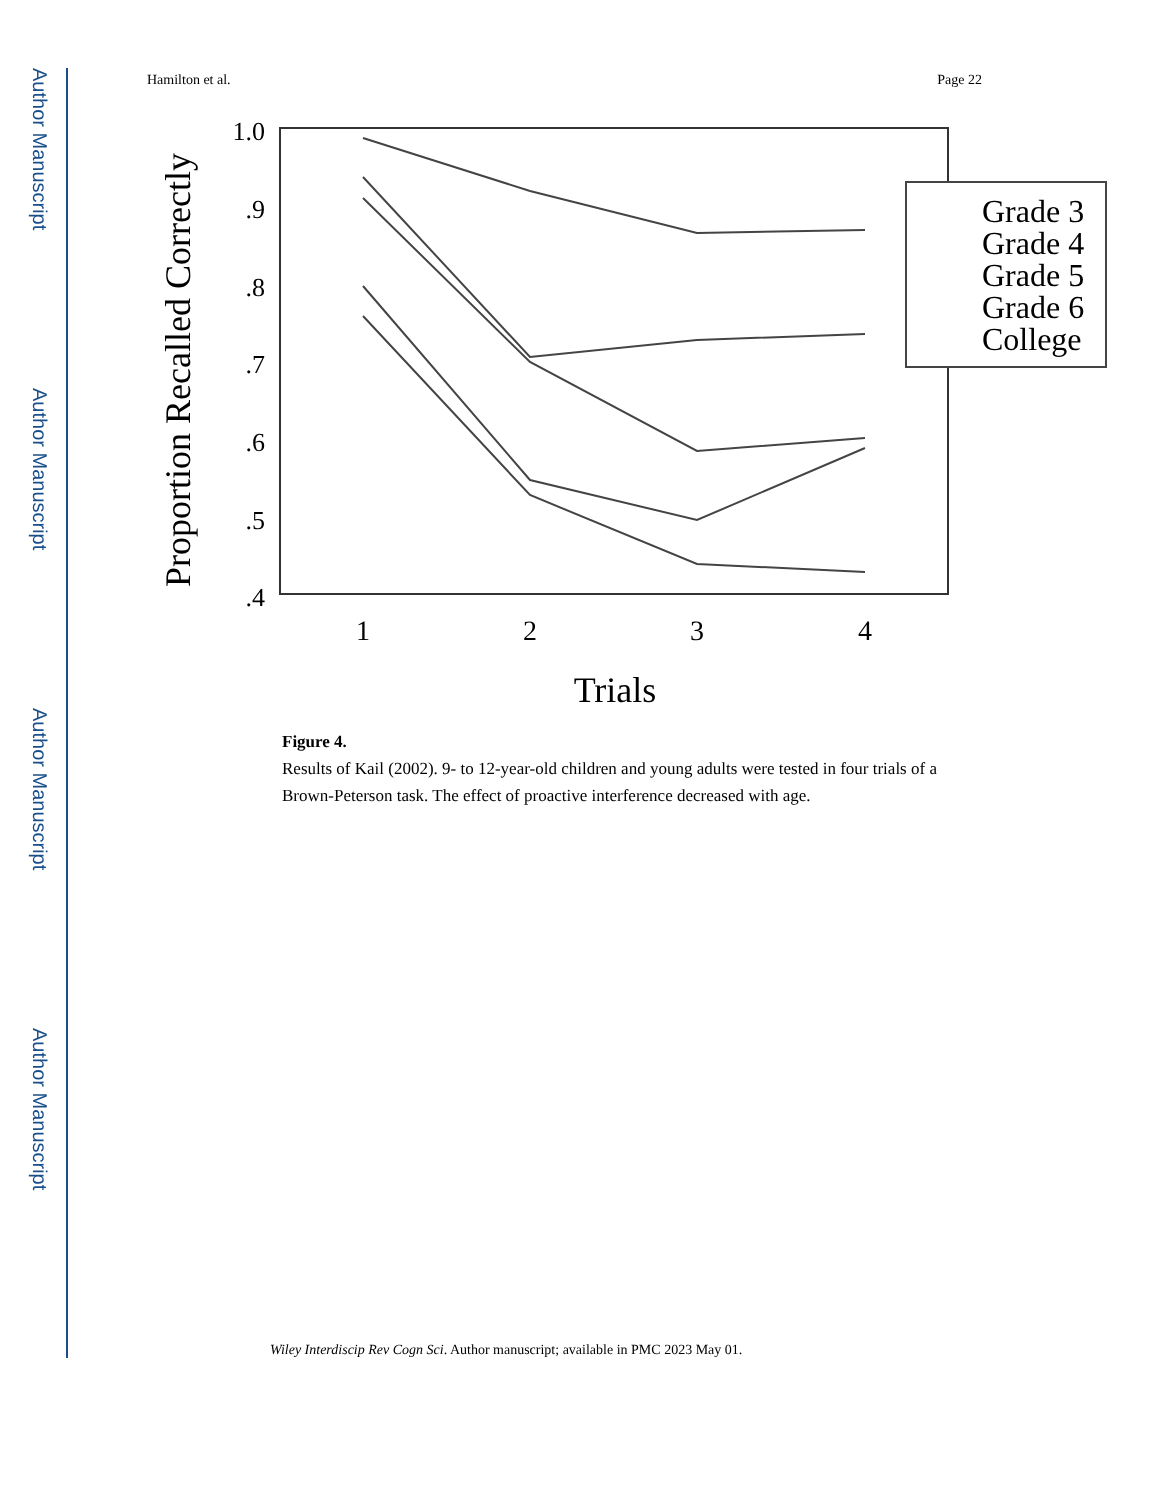Author Manuscript
Author Manuscript
Author Manuscript
Author Manuscript
Hamilton et al. Page 22
1.0
.9
.8
.7
.6
.5
.4
1
2
3
4
Trials
Proportion Recalled Correctly
Grade 3
Grade 4
Grade 5
Grade 6
College
Figure 4.
Results of Kail (2002). 9- to 12-year-old children and young adults were tested in four trials of a Brown-Peterson task. The effect of proactive interference decreased with age.
Wiley Interdiscip Rev Cogn Sci. Author manuscript; available in PMC 2023 May 01.